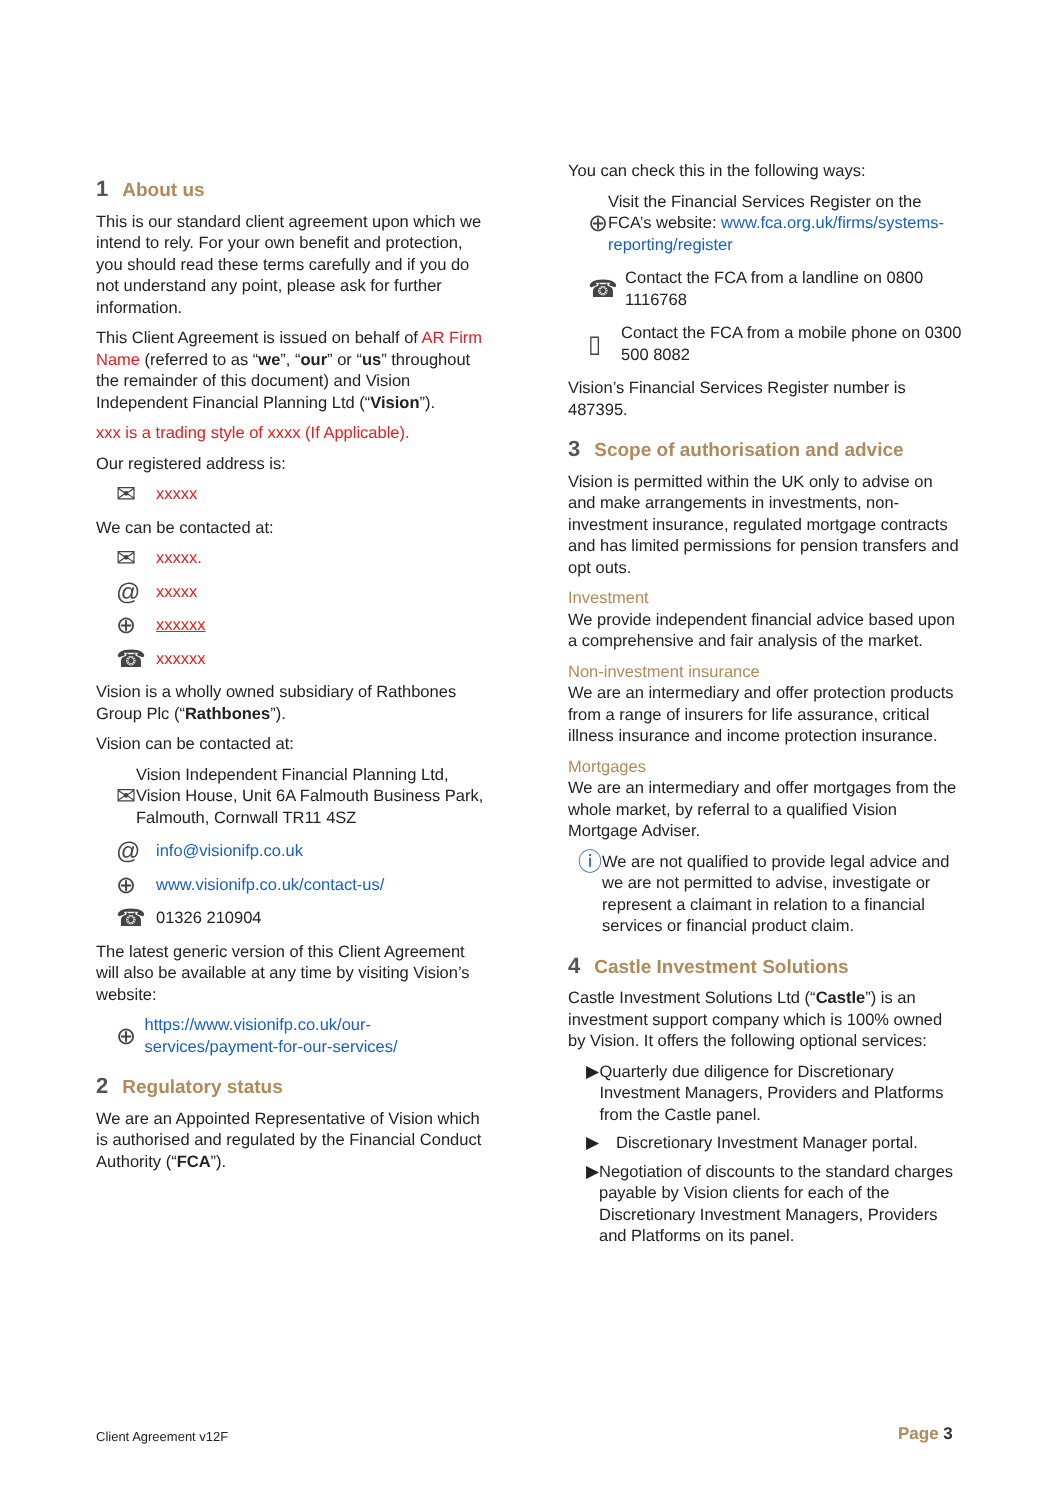1 About us
This is our standard client agreement upon which we intend to rely. For your own benefit and protection, you should read these terms carefully and if you do not understand any point, please ask for further information.
This Client Agreement is issued on behalf of AR Firm Name (referred to as “we”, “our” or “us” throughout the remainder of this document) and Vision Independent Financial Planning Ltd (“Vision”).
xxx is a trading style of xxxx (If Applicable).
Our registered address is:
✉ xxxxx
We can be contacted at:
✉ xxxxx.
@ xxxxx
⊕ xxxxxx
☎ xxxxxx
Vision is a wholly owned subsidiary of Rathbones Group Plc (“Rathbones”).
Vision can be contacted at:
✉ Vision Independent Financial Planning Ltd, Vision House, Unit 6A Falmouth Business Park, Falmouth, Cornwall TR11 4SZ
@ info@visionifp.co.uk
⊕ www.visionifp.co.uk/contact-us/
☎ 01326 210904
The latest generic version of this Client Agreement will also be available at any time by visiting Vision’s website:
⊕ https://www.visionifp.co.uk/our-services/payment-for-our-services/
2 Regulatory status
We are an Appointed Representative of Vision which is authorised and regulated by the Financial Conduct Authority (“FCA”).
You can check this in the following ways:
⊕ Visit the Financial Services Register on the FCA’s website: www.fca.org.uk/firms/systems-reporting/register
☎ Contact the FCA from a landline on 0800 1116768
▯ Contact the FCA from a mobile phone on 0300 500 8082
Vision’s Financial Services Register number is 487395.
3 Scope of authorisation and advice
Vision is permitted within the UK only to advise on and make arrangements in investments, non-investment insurance, regulated mortgage contracts and has limited permissions for pension transfers and opt outs.
Investment
We provide independent financial advice based upon a comprehensive and fair analysis of the market.
Non-investment insurance
We are an intermediary and offer protection products from a range of insurers for life assurance, critical illness insurance and income protection insurance.
Mortgages
We are an intermediary and offer mortgages from the whole market, by referral to a qualified Vision Mortgage Adviser.
ⓘ We are not qualified to provide legal advice and we are not permitted to advise, investigate or represent a claimant in relation to a financial services or financial product claim.
4 Castle Investment Solutions
Castle Investment Solutions Ltd (“Castle”) is an investment support company which is 100% owned by Vision. It offers the following optional services:
▶ Quarterly due diligence for Discretionary Investment Managers, Providers and Platforms from the Castle panel.
▶ Discretionary Investment Manager portal.
▶ Negotiation of discounts to the standard charges payable by Vision clients for each of the Discretionary Investment Managers, Providers and Platforms on its panel.
Client Agreement v12F Page 3